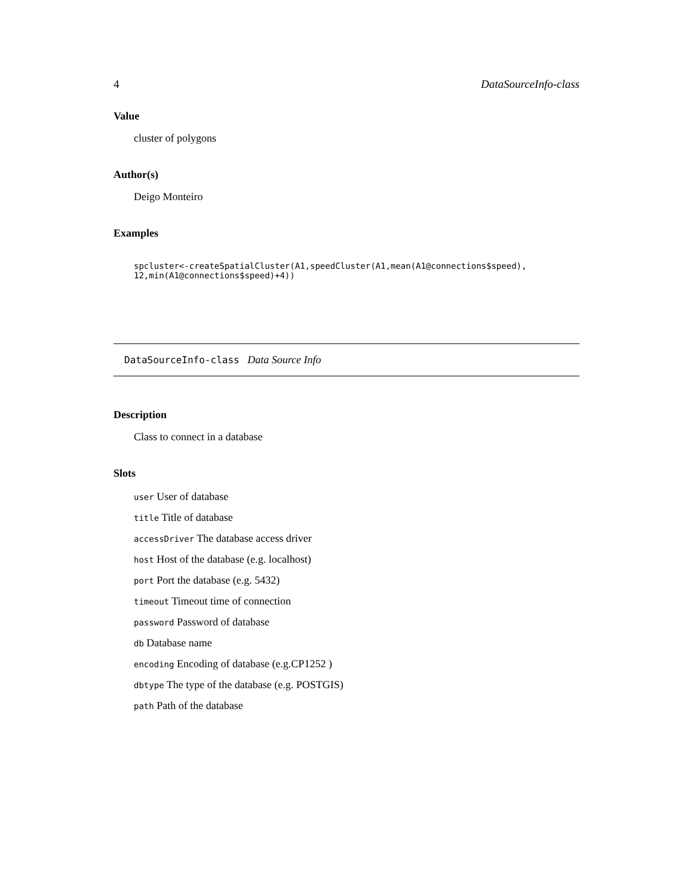4 DataSourceInfo-class
Value
cluster of polygons
Author(s)
Deigo Monteiro
Examples
spcluster<-createSpatialCluster(A1,speedCluster(A1,mean(A1@connections$speed),
12,min(A1@connections$speed)+4))
DataSourceInfo-class Data Source Info
Description
Class to connect in a database
Slots
user User of database
title Title of database
accessDriver The database access driver
host Host of the database (e.g. localhost)
port Port the database (e.g. 5432)
timeout Timeout time of connection
password Password of database
db Database name
encoding Encoding of database (e.g.CP1252 )
dbtype The type of the database (e.g. POSTGIS)
path Path of the database